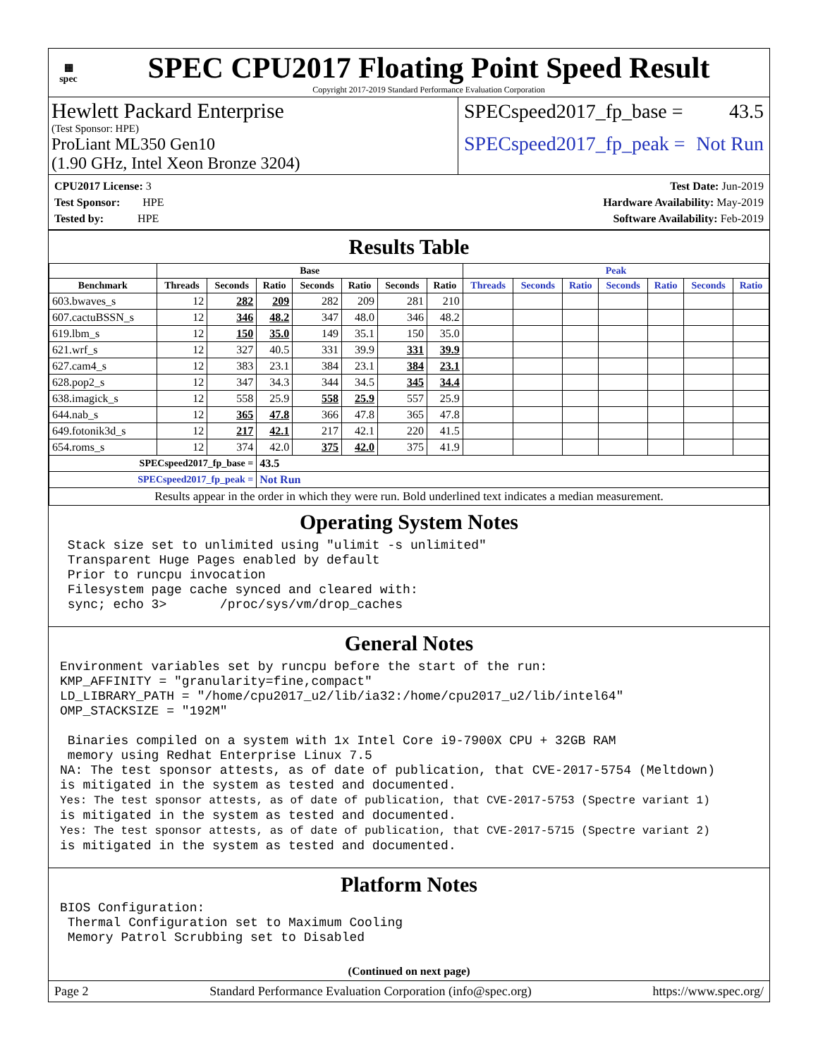▦
spec
SPEC CPU2017 Floating Point Speed Result
Copyright 2017-2019 Standard Performance Evaluation Corporation
Hewlett Packard Enterprise
(Test Sponsor: HPE)
ProLiant ML350 Gen10
(1.90 GHz, Intel Xeon Bronze 3204)
SPECspeed2017_fp_base = 43.5
SPECspeed2017_fp_peak = Not Run
CPU2017 License: 3
Test Sponsor: HPE
Tested by: HPE
Test Date: Jun-2019
Hardware Availability: May-2019
Software Availability: Feb-2019
Results Table
| | Base | | | | | | | Peak | | | | | | |
| --- | --- | --- | --- | --- | --- | --- | --- | --- | --- | --- | --- | --- | --- | --- |
| Benchmark | Threads | Seconds | Ratio | Seconds | Ratio | Seconds | Ratio | Threads | Seconds | Ratio | Seconds | Ratio | Seconds | Ratio |
| 603.bwaves_s | 12 | 282 | 209 | 282 | 209 | 281 | 210 | | | | | | | |
| 607.cactuBSSN_s | 12 | 346 | 48.2 | 347 | 48.0 | 346 | 48.2 | | | | | | | |
| 619.lbm_s | 12 | 150 | 35.0 | 149 | 35.1 | 150 | 35.0 | | | | | | | |
| 621.wrf_s | 12 | 327 | 40.5 | 331 | 39.9 | 331 | 39.9 | | | | | | | |
| 627.cam4_s | 12 | 383 | 23.1 | 384 | 23.1 | 384 | 23.1 | | | | | | | |
| 628.pop2_s | 12 | 347 | 34.3 | 344 | 34.5 | 345 | 34.4 | | | | | | | |
| 638.imagick_s | 12 | 558 | 25.9 | 558 | 25.9 | 557 | 25.9 | | | | | | | |
| 644.nab_s | 12 | 365 | 47.8 | 366 | 47.8 | 365 | 47.8 | | | | | | | |
| 649.fotonik3d_s | 12 | 217 | 42.1 | 217 | 42.1 | 220 | 41.5 | | | | | | | |
| 654.roms_s | 12 | 374 | 42.0 | 375 | 42.0 | 375 | 41.9 | | | | | | | |
| SPECspeed2017_fp_base = | | | 43.5 | | | | | | | | | | | |
| SPECspeed2017_fp_peak = | | | Not Run | | | | | | | | | | | |
| Results appear in the order in which they were run. Bold underlined text indicates a median measurement. | | | | | | | | | | | | | | |
Operating System Notes
 Stack size set to unlimited using "ulimit -s unlimited"
 Transparent Huge Pages enabled by default
 Prior to runcpu invocation
 Filesystem page cache synced and cleared with:
 sync; echo 3>       /proc/sys/vm/drop_caches
General Notes
Environment variables set by runcpu before the start of the run:
KMP_AFFINITY = "granularity=fine,compact"
LD_LIBRARY_PATH = "/home/cpu2017_u2/lib/ia32:/home/cpu2017_u2/lib/intel64"
OMP_STACKSIZE = "192M"

 Binaries compiled on a system with 1x Intel Core i9-7900X CPU + 32GB RAM
 memory using Redhat Enterprise Linux 7.5
NA: The test sponsor attests, as of date of publication, that CVE-2017-5754 (Meltdown)
is mitigated in the system as tested and documented.
Yes: The test sponsor attests, as of date of publication, that CVE-2017-5753 (Spectre variant 1)
is mitigated in the system as tested and documented.
Yes: The test sponsor attests, as of date of publication, that CVE-2017-5715 (Spectre variant 2)
is mitigated in the system as tested and documented.
Platform Notes
BIOS Configuration:
 Thermal Configuration set to Maximum Cooling
 Memory Patrol Scrubbing set to Disabled
(Continued on next page)
Page 2 Standard Performance Evaluation Corporation (info@spec.org) https://www.spec.org/